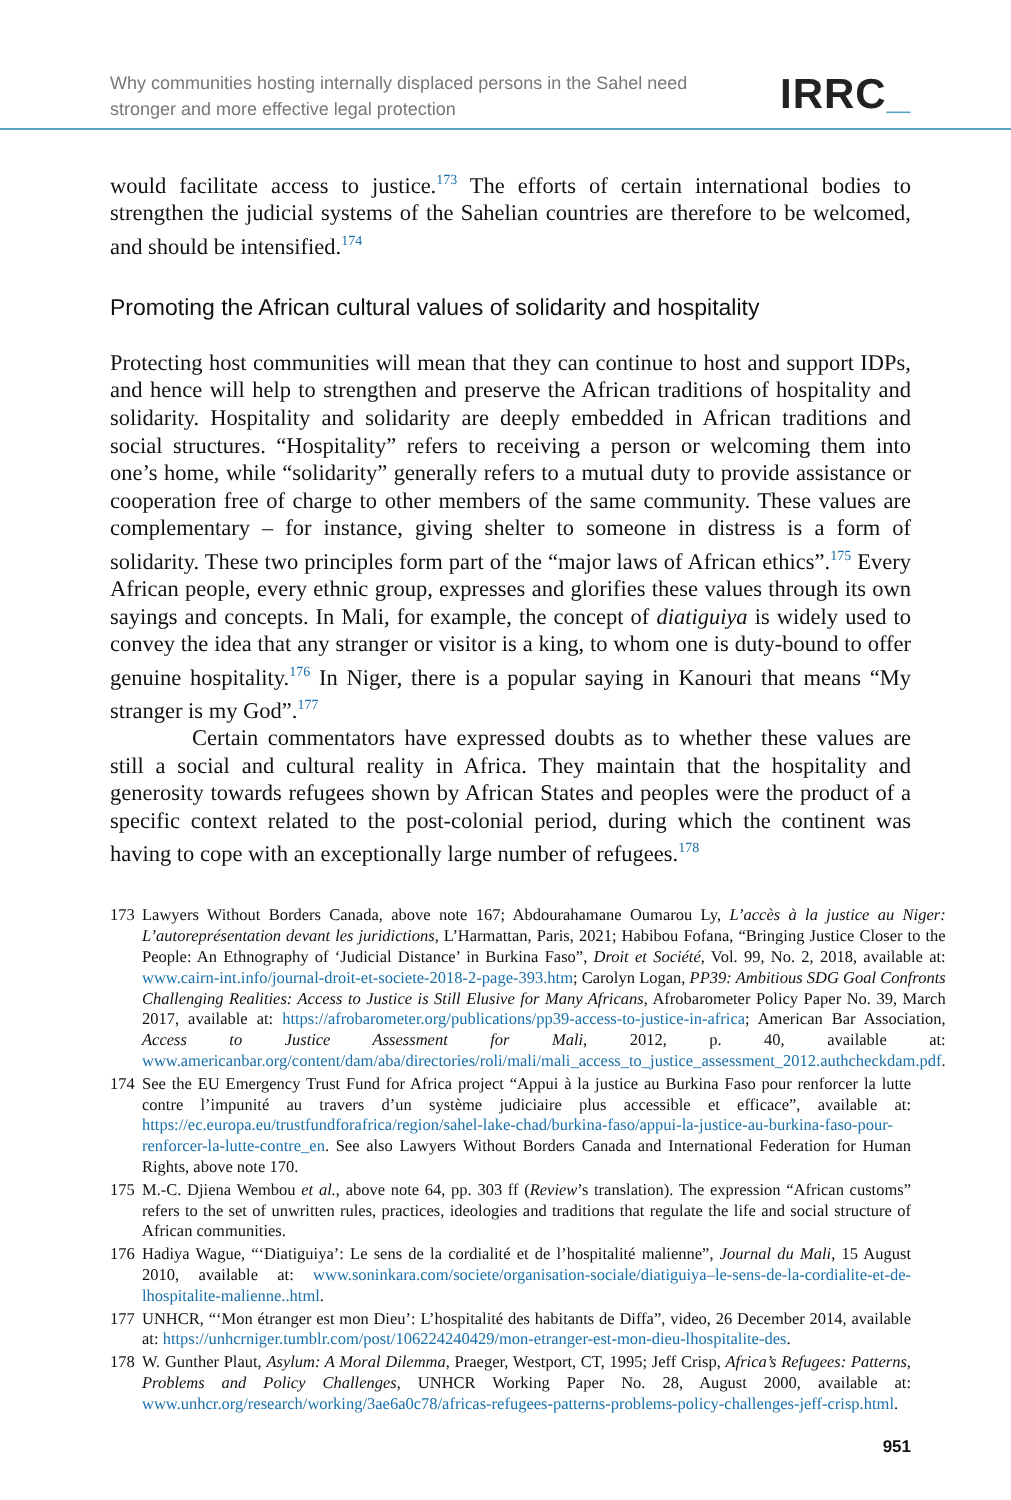Why communities hosting internally displaced persons in the Sahel need
stronger and more effective legal protection
IRRC_
would facilitate access to justice.<sup>173</sup> The efforts of certain international bodies to strengthen the judicial systems of the Sahelian countries are therefore to be welcomed, and should be intensified.<sup>174</sup>
Promoting the African cultural values of solidarity and hospitality
Protecting host communities will mean that they can continue to host and support IDPs, and hence will help to strengthen and preserve the African traditions of hospitality and solidarity. Hospitality and solidarity are deeply embedded in African traditions and social structures. “Hospitality” refers to receiving a person or welcoming them into one’s home, while “solidarity” generally refers to a mutual duty to provide assistance or cooperation free of charge to other members of the same community. These values are complementary – for instance, giving shelter to someone in distress is a form of solidarity. These two principles form part of the “major laws of African ethics”.<sup>175</sup> Every African people, every ethnic group, expresses and glorifies these values through its own sayings and concepts. In Mali, for example, the concept of diatiguiya is widely used to convey the idea that any stranger or visitor is a king, to whom one is duty-bound to offer genuine hospitality.<sup>176</sup> In Niger, there is a popular saying in Kanouri that means “My stranger is my God”.<sup>177</sup>
Certain commentators have expressed doubts as to whether these values are still a social and cultural reality in Africa. They maintain that the hospitality and generosity towards refugees shown by African States and peoples were the product of a specific context related to the post-colonial period, during which the continent was having to cope with an exceptionally large number of refugees.<sup>178</sup>
173 Lawyers Without Borders Canada, above note 167; Abdourahamane Oumarou Ly, L’accès à la justice au Niger: L’autoreprésentation devant les juridictions, L’Harmattan, Paris, 2021; Habibou Fofana, “Bringing Justice Closer to the People: An Ethnography of ‘Judicial Distance’ in Burkina Faso”, Droit et Société, Vol. 99, No. 2, 2018, available at: www.cairn-int.info/journal-droit-et-societe-2018-2-page-393.htm; Carolyn Logan, PP39: Ambitious SDG Goal Confronts Challenging Realities: Access to Justice is Still Elusive for Many Africans, Afrobarometer Policy Paper No. 39, March 2017, available at: https://afrobarometer.org/publications/pp39-access-to-justice-in-africa; American Bar Association, Access to Justice Assessment for Mali, 2012, p. 40, available at: www.americanbar.org/content/dam/aba/directories/roli/mali/mali_access_to_justice_assessment_2012.authcheckdam.pdf.
174 See the EU Emergency Trust Fund for Africa project “Appui à la justice au Burkina Faso pour renforcer la lutte contre l’impunité au travers d’un système judiciaire plus accessible et efficace”, available at: https://ec.europa.eu/trustfundforafrica/region/sahel-lake-chad/burkina-faso/appui-la-justice-au-burkina-faso-pour-renforcer-la-lutte-contre_en. See also Lawyers Without Borders Canada and International Federation for Human Rights, above note 170.
175 M.-C. Djiena Wembou et al., above note 64, pp. 303 ff (Review’s translation). The expression “African customs” refers to the set of unwritten rules, practices, ideologies and traditions that regulate the life and social structure of African communities.
176 Hadiya Wague, “‘Diatiguiya’: Le sens de la cordialité et de l’hospitalité malienne”, Journal du Mali, 15 August 2010, available at: www.soninkara.com/societe/organisation-sociale/diatiguiya–le-sens-de-la-cordialite-et-de-lhospitalite-malienne..html.
177 UNHCR, “‘Mon étranger est mon Dieu’: L’hospitalité des habitants de Diffa”, video, 26 December 2014, available at: https://unhcrniger.tumblr.com/post/106224240429/mon-etranger-est-mon-dieu-lhospitalite-des.
178 W. Gunther Plaut, Asylum: A Moral Dilemma, Praeger, Westport, CT, 1995; Jeff Crisp, Africa’s Refugees: Patterns, Problems and Policy Challenges, UNHCR Working Paper No. 28, August 2000, available at: www.unhcr.org/research/working/3ae6a0c78/africas-refugees-patterns-problems-policy-challenges-jeff-crisp.html.
951